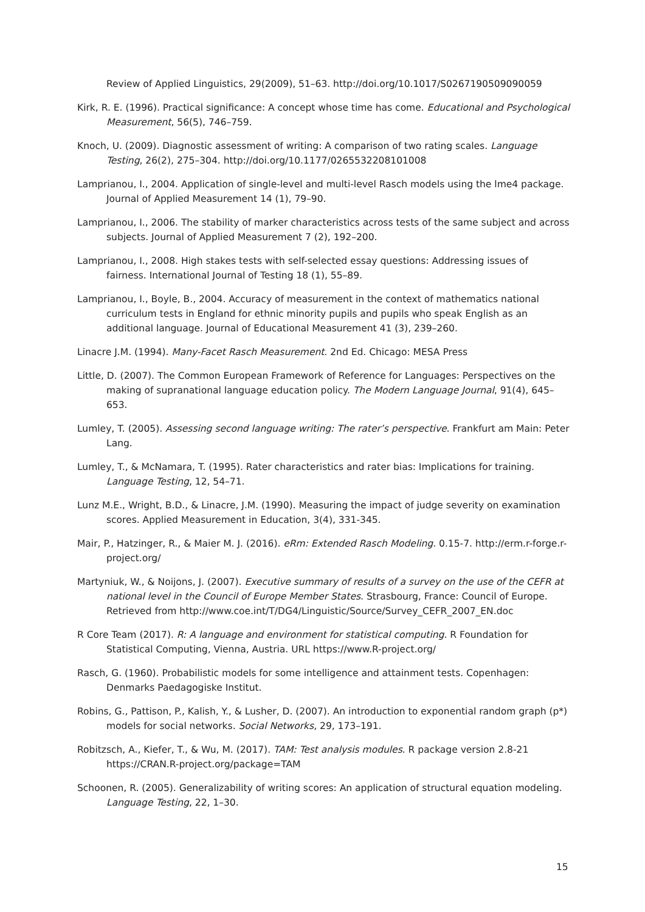Review of Applied Linguistics, 29(2009), 51–63. http://doi.org/10.1017/S0267190509090059
Kirk, R. E. (1996). Practical significance: A concept whose time has come. Educational and Psychological Measurement, 56(5), 746–759.
Knoch, U. (2009). Diagnostic assessment of writing: A comparison of two rating scales. Language Testing, 26(2), 275–304. http://doi.org/10.1177/0265532208101008
Lamprianou, I., 2004. Application of single-level and multi-level Rasch models using the lme4 package. Journal of Applied Measurement 14 (1), 79–90.
Lamprianou, I., 2006. The stability of marker characteristics across tests of the same subject and across subjects. Journal of Applied Measurement 7 (2), 192–200.
Lamprianou, I., 2008. High stakes tests with self-selected essay questions: Addressing issues of fairness. International Journal of Testing 18 (1), 55–89.
Lamprianou, I., Boyle, B., 2004. Accuracy of measurement in the context of mathematics national curriculum tests in England for ethnic minority pupils and pupils who speak English as an additional language. Journal of Educational Measurement 41 (3), 239–260.
Linacre J.M. (1994). Many-Facet Rasch Measurement. 2nd Ed. Chicago: MESA Press
Little, D. (2007). The Common European Framework of Reference for Languages: Perspectives on the making of supranational language education policy. The Modern Language Journal, 91(4), 645–653.
Lumley, T. (2005). Assessing second language writing: The rater’s perspective. Frankfurt am Main: Peter Lang.
Lumley, T., & McNamara, T. (1995). Rater characteristics and rater bias: Implications for training. Language Testing, 12, 54–71.
Lunz M.E., Wright, B.D., & Linacre, J.M. (1990). Measuring the impact of judge severity on examination scores. Applied Measurement in Education, 3(4), 331-345.
Mair, P., Hatzinger, R., & Maier M. J. (2016). eRm: Extended Rasch Modeling. 0.15-7. http://erm.r-forge.r-project.org/
Martyniuk, W., & Noijons, J. (2007). Executive summary of results of a survey on the use of the CEFR at national level in the Council of Europe Member States. Strasbourg, France: Council of Europe. Retrieved from http://www.coe.int/T/DG4/Linguistic/Source/Survey_CEFR_2007_EN.doc
R Core Team (2017). R: A language and environment for statistical computing. R Foundation for Statistical Computing, Vienna, Austria. URL https://www.R-project.org/
Rasch, G. (1960). Probabilistic models for some intelligence and attainment tests. Copenhagen: Denmarks Paedagogiske Institut.
Robins, G., Pattison, P., Kalish, Y., & Lusher, D. (2007). An introduction to exponential random graph (p*) models for social networks. Social Networks, 29, 173–191.
Robitzsch, A., Kiefer, T., & Wu, M. (2017). TAM: Test analysis modules. R package version 2.8-21 https://CRAN.R-project.org/package=TAM
Schoonen, R. (2005). Generalizability of writing scores: An application of structural equation modeling. Language Testing, 22, 1–30.
15